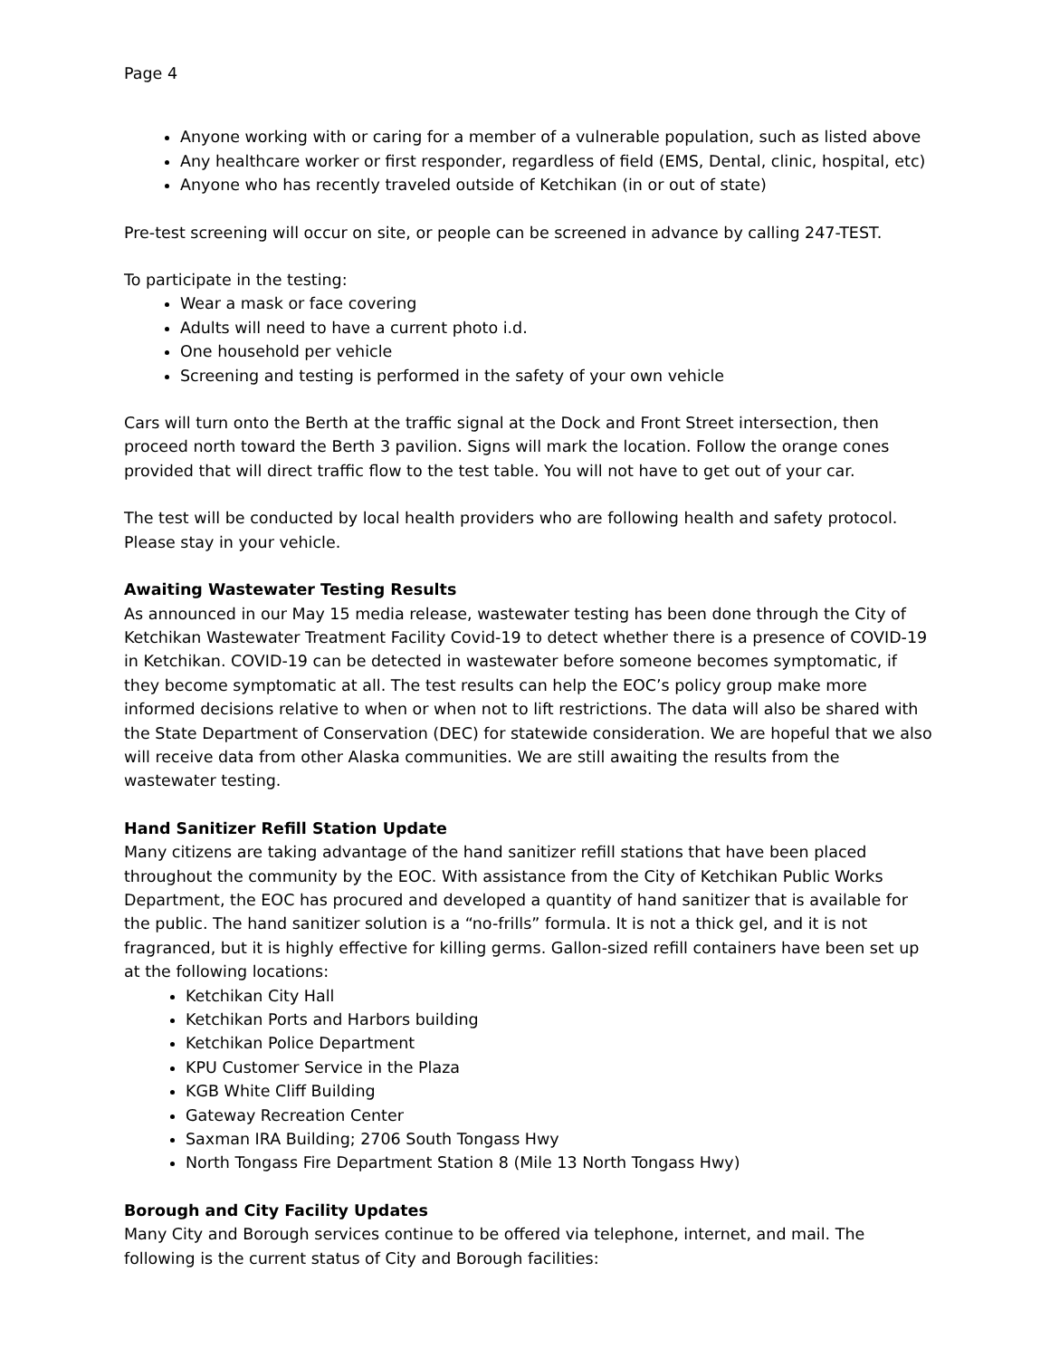Page 4
Anyone working with or caring for a member of a vulnerable population, such as listed above
Any healthcare worker or first responder, regardless of field (EMS, Dental, clinic, hospital, etc)
Anyone who has recently traveled outside of Ketchikan (in or out of state)
Pre-test screening will occur on site, or people can be screened in advance by calling 247-TEST.
To participate in the testing:
Wear a mask or face covering
Adults will need to have a current photo i.d.
One household per vehicle
Screening and testing is performed in the safety of your own vehicle
Cars will turn onto the Berth at the traffic signal at the Dock and Front Street intersection, then proceed north toward the Berth 3 pavilion. Signs will mark the location. Follow the orange cones provided that will direct traffic flow to the test table. You will not have to get out of your car.
The test will be conducted by local health providers who are following health and safety protocol. Please stay in your vehicle.
Awaiting Wastewater Testing Results
As announced in our May 15 media release, wastewater testing has been done through the City of Ketchikan Wastewater Treatment Facility Covid-19 to detect whether there is a presence of COVID-19 in Ketchikan. COVID-19 can be detected in wastewater before someone becomes symptomatic, if they become symptomatic at all. The test results can help the EOC’s policy group make more informed decisions relative to when or when not to lift restrictions. The data will also be shared with the State Department of Conservation (DEC) for statewide consideration. We are hopeful that we also will receive data from other Alaska communities. We are still awaiting the results from the wastewater testing.
Hand Sanitizer Refill Station Update
Many citizens are taking advantage of the hand sanitizer refill stations that have been placed throughout the community by the EOC. With assistance from the City of Ketchikan Public Works Department, the EOC has procured and developed a quantity of hand sanitizer that is available for the public. The hand sanitizer solution is a “no-frills” formula. It is not a thick gel, and it is not fragranced, but it is highly effective for killing germs. Gallon-sized refill containers have been set up at the following locations:
Ketchikan City Hall
Ketchikan Ports and Harbors building
Ketchikan Police Department
KPU Customer Service in the Plaza
KGB White Cliff Building
Gateway Recreation Center
Saxman IRA Building; 2706 South Tongass Hwy
North Tongass Fire Department Station 8 (Mile 13 North Tongass Hwy)
Borough and City Facility Updates
Many City and Borough services continue to be offered via telephone, internet, and mail. The following is the current status of City and Borough facilities: